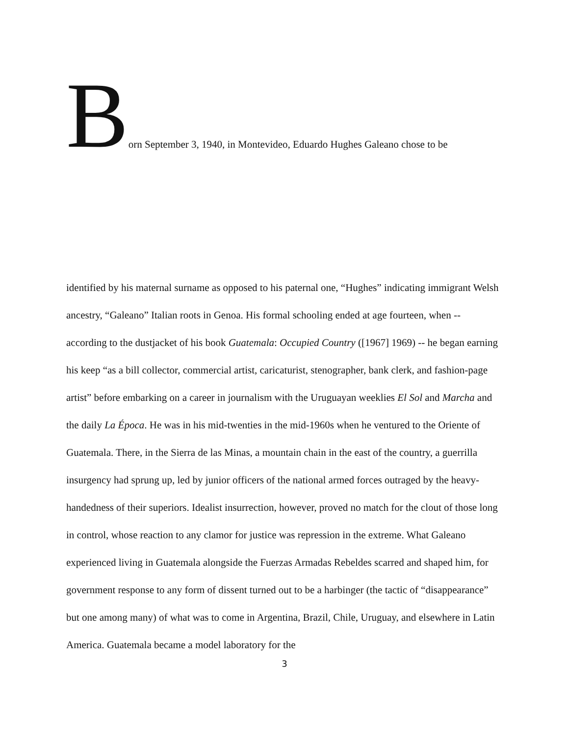B
orn September 3, 1940, in Montevideo, Eduardo Hughes Galeano chose to be
identified by his maternal surname as opposed to his paternal one, “Hughes” indicating immigrant Welsh ancestry, “Galeano” Italian roots in Genoa. His formal schooling ended at age fourteen, when -- according to the dustjacket of his book Guatemala: Occupied Country ([1967] 1969) -- he began earning his keep “as a bill collector, commercial artist, caricaturist, stenographer, bank clerk, and fashion-page artist” before embarking on a career in journalism with the Uruguayan weeklies El Sol and Marcha and the daily La Época. He was in his mid-twenties in the mid-1960s when he ventured to the Oriente of Guatemala. There, in the Sierra de las Minas, a mountain chain in the east of the country, a guerrilla insurgency had sprung up, led by junior officers of the national armed forces outraged by the heavy-handedness of their superiors. Idealist insurrection, however, proved no match for the clout of those long in control, whose reaction to any clamor for justice was repression in the extreme. What Galeano experienced living in Guatemala alongside the Fuerzas Armadas Rebeldes scarred and shaped him, for government response to any form of dissent turned out to be a harbinger (the tactic of “disappearance” but one among many) of what was to come in Argentina, Brazil, Chile, Uruguay, and elsewhere in Latin America. Guatemala became a model laboratory for the
3